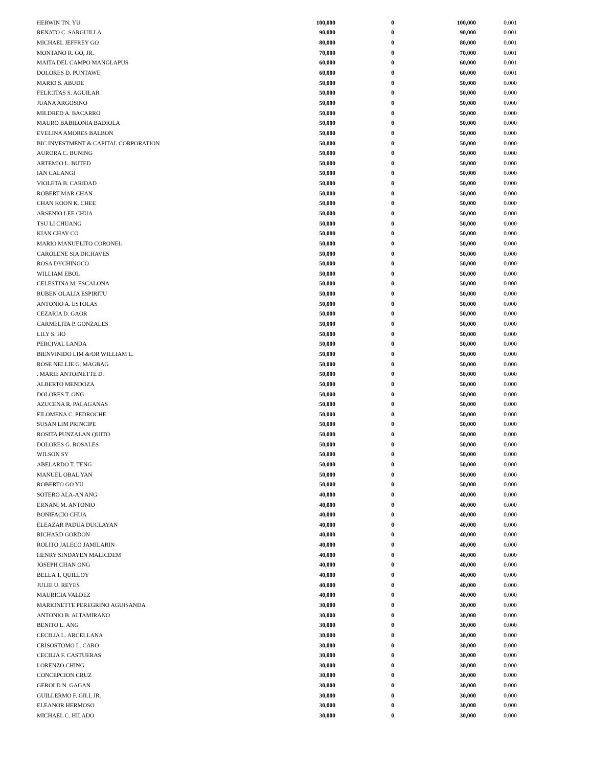| HERWIN TN. YU | 100,000 | 0 | 100,000 | 0.001 |
| RENATO C. SARGUILLA | 90,000 | 0 | 90,000 | 0.001 |
| MICHAEL JEFFREY GO | 80,000 | 0 | 80,000 | 0.001 |
| MONTANO R. GO, JR. | 70,000 | 0 | 70,000 | 0.001 |
| MAITA DEL CAMPO MANGLAPUS | 60,000 | 0 | 60,000 | 0.001 |
| DOLORES D. PUNTAWE | 60,000 | 0 | 60,000 | 0.001 |
| MARIO S. ABUDE | 50,000 | 0 | 50,000 | 0.000 |
| FELICITAS S. AGUILAR | 50,000 | 0 | 50,000 | 0.000 |
| JUANA ARGOSINO | 50,000 | 0 | 50,000 | 0.000 |
| MILDRED A. BACARRO | 50,000 | 0 | 50,000 | 0.000 |
| MAURO BABILONIA BADIOLA | 50,000 | 0 | 50,000 | 0.000 |
| EVELINA AMORES BALBON | 50,000 | 0 | 50,000 | 0.000 |
| BIC INVESTMENT & CAPITAL CORPORATION | 50,000 | 0 | 50,000 | 0.000 |
| AURORA C. BUNING | 50,000 | 0 | 50,000 | 0.000 |
| ARTEMIO L. BUTED | 50,000 | 0 | 50,000 | 0.000 |
| IAN CALANGI | 50,000 | 0 | 50,000 | 0.000 |
| VIOLETA B. CARIDAD | 50,000 | 0 | 50,000 | 0.000 |
| ROBERT MAR CHAN | 50,000 | 0 | 50,000 | 0.000 |
| CHAN KOON K. CHEE | 50,000 | 0 | 50,000 | 0.000 |
| ARSENIO LEE CHUA | 50,000 | 0 | 50,000 | 0.000 |
| TSU LI CHUANG | 50,000 | 0 | 50,000 | 0.000 |
| KIAN CHAY CO | 50,000 | 0 | 50,000 | 0.000 |
| MARIO MANUELITO CORONEL | 50,000 | 0 | 50,000 | 0.000 |
| CAROLENE SIA DICHAVES | 50,000 | 0 | 50,000 | 0.000 |
| ROSA DYCHINGCO | 50,000 | 0 | 50,000 | 0.000 |
| WILLIAM EBOL | 50,000 | 0 | 50,000 | 0.000 |
| CELESTINA M. ESCALONA | 50,000 | 0 | 50,000 | 0.000 |
| RUBEN OLALIA ESPIRITU | 50,000 | 0 | 50,000 | 0.000 |
| ANTONIO A. ESTOLAS | 50,000 | 0 | 50,000 | 0.000 |
| CEZARIA D. GAOR | 50,000 | 0 | 50,000 | 0.000 |
| CARMELITA P. GONZALES | 50,000 | 0 | 50,000 | 0.000 |
| LILY S. HO | 50,000 | 0 | 50,000 | 0.000 |
| PERCIVAL LANDA | 50,000 | 0 | 50,000 | 0.000 |
| BIENVINIDO LIM &/OR WILLIAM L. | 50,000 | 0 | 50,000 | 0.000 |
| ROSE NELLIE G. MAGBAG | 50,000 | 0 | 50,000 | 0.000 |
| . MARIE ANTOINETTE D. | 50,000 | 0 | 50,000 | 0.000 |
| ALBERTO MENDOZA | 50,000 | 0 | 50,000 | 0.000 |
| DOLORES T. ONG | 50,000 | 0 | 50,000 | 0.000 |
| AZUCENA R. PALAGANAS | 50,000 | 0 | 50,000 | 0.000 |
| FILOMENA C. PEDROCHE | 50,000 | 0 | 50,000 | 0.000 |
| SUSAN LIM PRINCIPE | 50,000 | 0 | 50,000 | 0.000 |
| ROSITA PUNZALAN QUITO | 50,000 | 0 | 50,000 | 0.000 |
| DOLORES G. ROSALES | 50,000 | 0 | 50,000 | 0.000 |
| WILSON SY | 50,000 | 0 | 50,000 | 0.000 |
| ABELARDO T. TENG | 50,000 | 0 | 50,000 | 0.000 |
| MANUEL OBAL YAN | 50,000 | 0 | 50,000 | 0.000 |
| ROBERTO GO YU | 50,000 | 0 | 50,000 | 0.000 |
| SOTERO ALA-AN ANG | 40,000 | 0 | 40,000 | 0.000 |
| ERNANI M. ANTONIO | 40,000 | 0 | 40,000 | 0.000 |
| BONIFACIO CHUA | 40,000 | 0 | 40,000 | 0.000 |
| ELEAZAR PADUA DUCLAYAN | 40,000 | 0 | 40,000 | 0.000 |
| RICHARD GORDON | 40,000 | 0 | 40,000 | 0.000 |
| ROLITO JALECO JAMILARIN | 40,000 | 0 | 40,000 | 0.000 |
| HENRY SINDAYEN MALICDEM | 40,000 | 0 | 40,000 | 0.000 |
| JOSEPH CHAN ONG | 40,000 | 0 | 40,000 | 0.000 |
| BELLA T. QUILLOY | 40,000 | 0 | 40,000 | 0.000 |
| JULIE U. REYES | 40,000 | 0 | 40,000 | 0.000 |
| MAURICIA VALDEZ | 40,000 | 0 | 40,000 | 0.000 |
| MARIONETTE PEREGRINO AGUISANDA | 30,000 | 0 | 30,000 | 0.000 |
| ANTONIO B. ALTAMIRANO | 30,000 | 0 | 30,000 | 0.000 |
| BENITO L. ANG | 30,000 | 0 | 30,000 | 0.000 |
| CECILIA L. ARCELLANA | 30,000 | 0 | 30,000 | 0.000 |
| CRISOSTOMO L. CARO | 30,000 | 0 | 30,000 | 0.000 |
| CECILIA F. CASTUERAS | 30,000 | 0 | 30,000 | 0.000 |
| LORENZO CHING | 30,000 | 0 | 30,000 | 0.000 |
| CONCEPCION CRUZ | 30,000 | 0 | 30,000 | 0.000 |
| GEROLD N. GAGAN | 30,000 | 0 | 30,000 | 0.000 |
| GUILLERMO F. GILI, JR. | 30,000 | 0 | 30,000 | 0.000 |
| ELEANOR HERMOSO | 30,000 | 0 | 30,000 | 0.000 |
| MICHAEL C. HILADO | 30,000 | 0 | 30,000 | 0.000 |